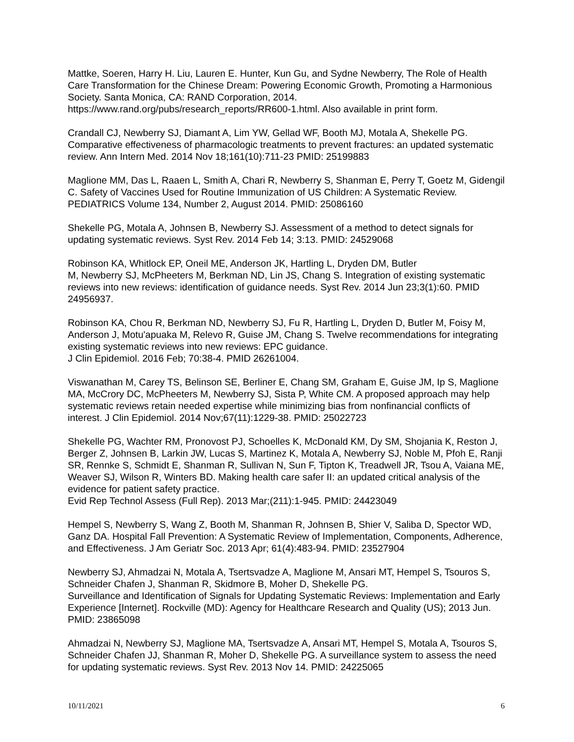Mattke, Soeren, Harry H. Liu, Lauren E. Hunter, Kun Gu, and Sydne Newberry, The Role of Health Care Transformation for the Chinese Dream: Powering Economic Growth, Promoting a Harmonious Society. Santa Monica, CA: RAND Corporation, 2014.
https://www.rand.org/pubs/research_reports/RR600-1.html. Also available in print form.
Crandall CJ, Newberry SJ, Diamant A, Lim YW, Gellad WF, Booth MJ, Motala A, Shekelle PG. Comparative effectiveness of pharmacologic treatments to prevent fractures: an updated systematic review. Ann Intern Med. 2014 Nov 18;161(10):711-23 PMID: 25199883
Maglione MM, Das L, Raaen L, Smith A, Chari R, Newberry S, Shanman E, Perry T, Goetz M, Gidengil C. Safety of Vaccines Used for Routine Immunization of US Children: A Systematic Review. PEDIATRICS Volume 134, Number 2, August 2014. PMID: 25086160
Shekelle PG, Motala A, Johnsen B, Newberry SJ. Assessment of a method to detect signals for updating systematic reviews. Syst Rev. 2014 Feb 14; 3:13. PMID: 24529068
Robinson KA, Whitlock EP, Oneil ME, Anderson JK, Hartling L, Dryden DM, Butler
M, Newberry SJ, McPheeters M, Berkman ND, Lin JS, Chang S. Integration of existing systematic reviews into new reviews: identification of guidance needs. Syst Rev. 2014 Jun 23;3(1):60. PMID 24956937.
Robinson KA, Chou R, Berkman ND, Newberry SJ, Fu R, Hartling L, Dryden D, Butler M, Foisy M, Anderson J, Motu'apuaka M, Relevo R, Guise JM, Chang S. Twelve recommendations for integrating existing systematic reviews into new reviews: EPC guidance.
J Clin Epidemiol. 2016 Feb; 70:38-4. PMID 26261004.
Viswanathan M, Carey TS, Belinson SE, Berliner E, Chang SM, Graham E, Guise JM, Ip S, Maglione MA, McCrory DC, McPheeters M, Newberry SJ, Sista P, White CM. A proposed approach may help systematic reviews retain needed expertise while minimizing bias from nonfinancial conflicts of interest. J Clin Epidemiol. 2014 Nov;67(11):1229-38. PMID: 25022723
Shekelle PG, Wachter RM, Pronovost PJ, Schoelles K, McDonald KM, Dy SM, Shojania K, Reston J, Berger Z, Johnsen B, Larkin JW, Lucas S, Martinez K, Motala A, Newberry SJ, Noble M, Pfoh E, Ranji SR, Rennke S, Schmidt E, Shanman R, Sullivan N, Sun F, Tipton K, Treadwell JR, Tsou A, Vaiana ME, Weaver SJ, Wilson R, Winters BD. Making health care safer II: an updated critical analysis of the evidence for patient safety practice.
Evid Rep Technol Assess (Full Rep). 2013 Mar;(211):1-945. PMID: 24423049
Hempel S, Newberry S, Wang Z, Booth M, Shanman R, Johnsen B, Shier V, Saliba D, Spector WD, Ganz DA. Hospital Fall Prevention: A Systematic Review of Implementation, Components, Adherence, and Effectiveness. J Am Geriatr Soc. 2013 Apr; 61(4):483-94. PMID: 23527904
Newberry SJ, Ahmadzai N, Motala A, Tsertsvadze A, Maglione M, Ansari MT, Hempel S, Tsouros S, Schneider Chafen J, Shanman R, Skidmore B, Moher D, Shekelle PG.
Surveillance and Identification of Signals for Updating Systematic Reviews: Implementation and Early Experience [Internet]. Rockville (MD): Agency for Healthcare Research and Quality (US); 2013 Jun. PMID: 23865098
Ahmadzai N, Newberry SJ, Maglione MA, Tsertsvadze A, Ansari MT, Hempel S, Motala A, Tsouros S, Schneider Chafen JJ, Shanman R, Moher D, Shekelle PG. A surveillance system to assess the need for updating systematic reviews. Syst Rev. 2013 Nov 14. PMID: 24225065
10/11/2021 6